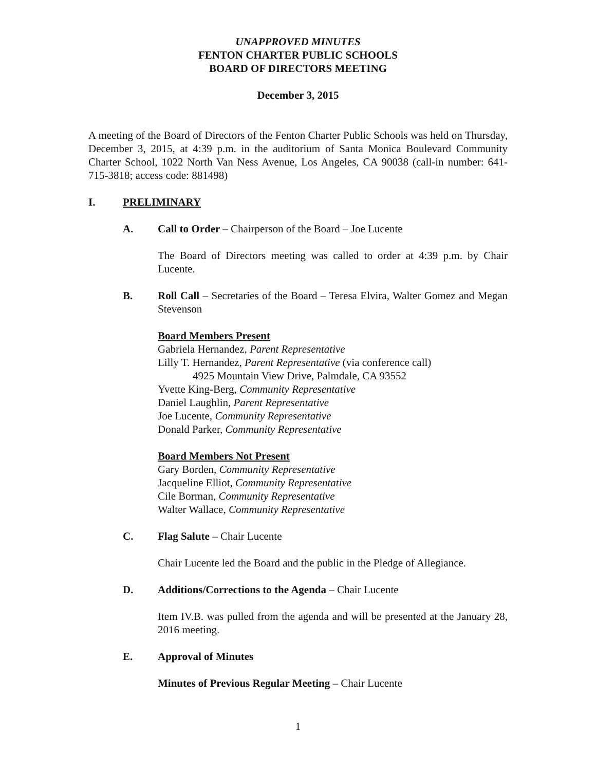UNAPPROVED MINUTES
FENTON CHARTER PUBLIC SCHOOLS
BOARD OF DIRECTORS MEETING
December 3, 2015
A meeting of the Board of Directors of the Fenton Charter Public Schools was held on Thursday, December 3, 2015, at 4:39 p.m. in the auditorium of Santa Monica Boulevard Community Charter School, 1022 North Van Ness Avenue, Los Angeles, CA 90038 (call-in number: 641-715-3818; access code: 881498)
I. PRELIMINARY
A. Call to Order – Chairperson of the Board – Joe Lucente
The Board of Directors meeting was called to order at 4:39 p.m. by Chair Lucente.
B. Roll Call – Secretaries of the Board – Teresa Elvira, Walter Gomez and Megan Stevenson
Board Members Present
Gabriela Hernandez, Parent Representative
Lilly T. Hernandez, Parent Representative (via conference call)
4925 Mountain View Drive, Palmdale, CA 93552
Yvette King-Berg, Community Representative
Daniel Laughlin, Parent Representative
Joe Lucente, Community Representative
Donald Parker, Community Representative
Board Members Not Present
Gary Borden, Community Representative
Jacqueline Elliot, Community Representative
Cile Borman, Community Representative
Walter Wallace, Community Representative
C. Flag Salute – Chair Lucente
Chair Lucente led the Board and the public in the Pledge of Allegiance.
D. Additions/Corrections to the Agenda – Chair Lucente
Item IV.B. was pulled from the agenda and will be presented at the January 28, 2016 meeting.
E. Approval of Minutes
Minutes of Previous Regular Meeting – Chair Lucente
1